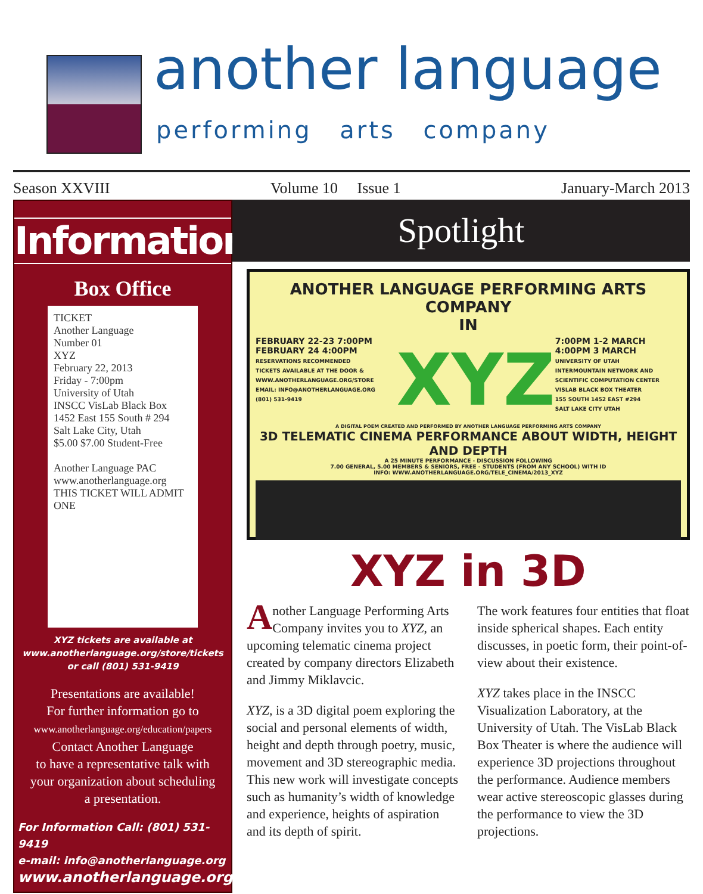another language
performing arts company
Season XXVIII Volume 10 Issue 1 January-March 2013
Information
Box Office
TICKET
Another Language
Number 01
XYZ
February 22, 2013
Friday - 7:00pm
University of Utah
INSCC VisLab Black Box
1452 East 155 South # 294
Salt Lake City, Utah
$5.00 $7.00 Student-Free
Another Language PAC
www.anotherlanguage.org
THIS TICKET WILL ADMIT ONE
XYZ tickets are available at
www.anotherlanguage.org/store/tickets
or call (801) 531-9419
Presentations are available!
For further information go to
www.anotherlanguage.org/education/papers
Contact Another Language
to have a representative talk with
your organization about scheduling
a presentation.
For Information Call: (801) 531-9419
e-mail: info@anotherlanguage.org
www.anotherlanguage.org
Spotlight
ANOTHER LANGUAGE PERFORMING ARTS COMPANY
IN
FEBRUARY 22-23 7:00PM
FEBRUARY 24 4:00PM
RESERVATIONS RECOMMENDED
TICKETS AVAILABLE AT THE DOOR & WWW.ANOTHERLANGUAGE.ORG/STORE
EMAIL: INFO@ANOTHERLANGUAGE.ORG
(801) 531-9419
XYZ
7:00PM 1-2 MARCH
4:00PM 3 MARCH
UNIVERSITY OF UTAH
INTERMOUNTAIN NETWORK AND SCIENTIFIC COMPUTATION CENTER
VISLAB BLACK BOX THEATER
155 SOUTH 1452 EAST #294
SALT LAKE CITY UTAH
A DIGITAL POEM CREATED AND PERFORMED BY ANOTHER LANGUAGE PERFORMING ARTS COMPANY
3D TELEMATIC CINEMA PERFORMANCE ABOUT WIDTH, HEIGHT AND DEPTH
A 25 MINUTE PERFORMANCE - DISCUSSION FOLLOWING
7.00 GENERAL, 5.00 MEMBERS & SENIORS, FREE - STUDENTS (FROM ANY SCHOOL) WITH ID
INFO: WWW.ANOTHERLANGUAGE.ORG/TELE_CINEMA/2013_XYZ
XYZ in 3D
Another Language Performing Arts Company invites you to XYZ, an upcoming telematic cinema project created by company directors Elizabeth and Jimmy Miklavcic.
XYZ, is a 3D digital poem exploring the social and personal elements of width, height and depth through poetry, music, movement and 3D stereographic media. This new work will investigate concepts such as humanity’s width of knowledge and experience, heights of aspiration and its depth of spirit.
The work features four entities that float inside spherical shapes. Each entity discusses, in poetic form, their point-of-view about their existence.
XYZ takes place in the INSCC Visualization Laboratory, at the University of Utah. The VisLab Black Box Theater is where the audience will experience 3D projections throughout the performance. Audience members wear active stereoscopic glasses during the performance to view the 3D projections.